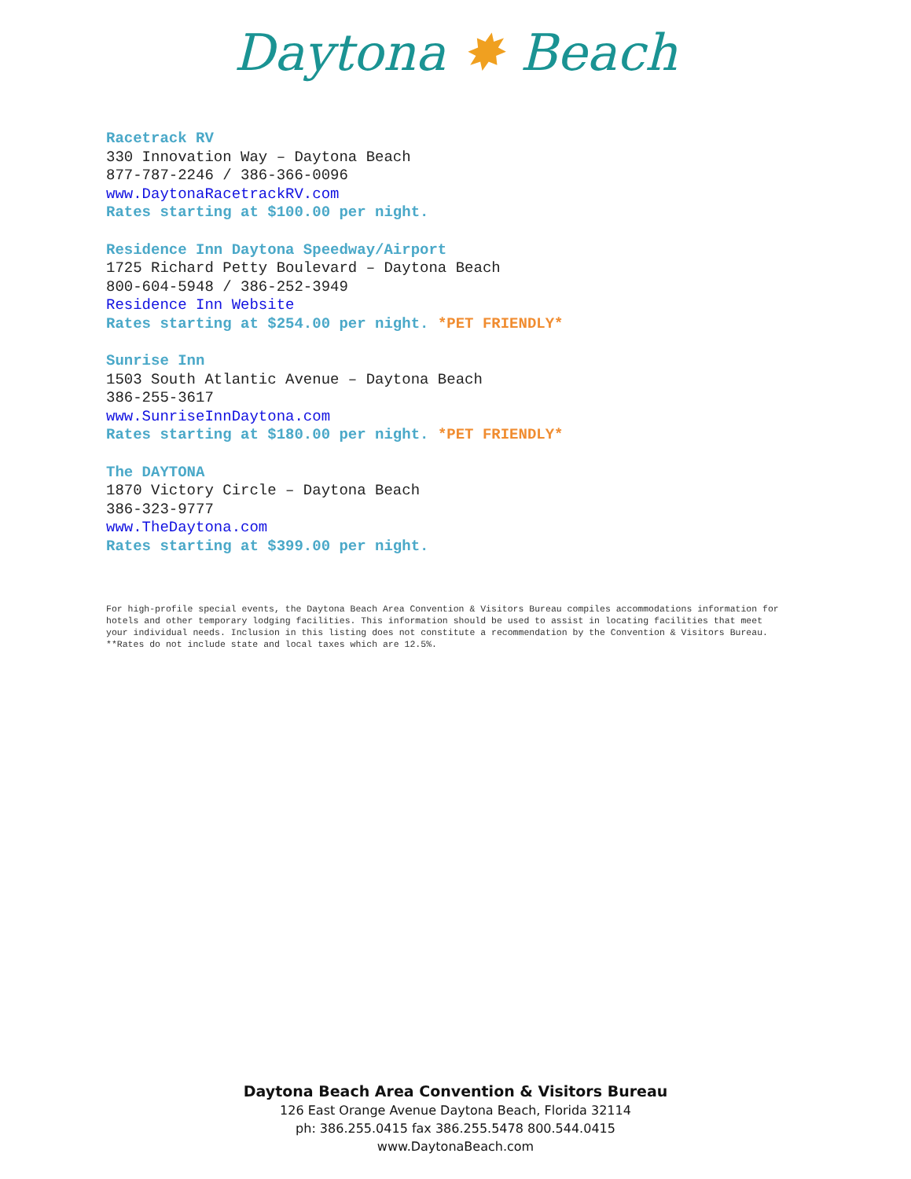Daytona ✸ Beach
Racetrack RV
330 Innovation Way – Daytona Beach
877-787-2246 / 386-366-0096
www.DaytonaRacetrackRV.com
Rates starting at $100.00 per night.
Residence Inn Daytona Speedway/Airport
1725 Richard Petty Boulevard – Daytona Beach
800-604-5948 / 386-252-3949
Residence Inn Website
Rates starting at $254.00 per night. *PET FRIENDLY*
Sunrise Inn
1503 South Atlantic Avenue – Daytona Beach
386-255-3617
www.SunriseInnDaytona.com
Rates starting at $180.00 per night. *PET FRIENDLY*
The DAYTONA
1870 Victory Circle – Daytona Beach
386-323-9777
www.TheDaytona.com
Rates starting at $399.00 per night.
For high-profile special events, the Daytona Beach Area Convention & Visitors Bureau compiles accommodations information for hotels and other temporary lodging facilities. This information should be used to assist in locating facilities that meet your individual needs. Inclusion in this listing does not constitute a recommendation by the Convention & Visitors Bureau. **Rates do not include state and local taxes which are 12.5%.
Daytona Beach Area Convention & Visitors Bureau
126 East Orange Avenue Daytona Beach, Florida 32114
ph: 386.255.0415 fax 386.255.5478 800.544.0415
www.DaytonaBeach.com